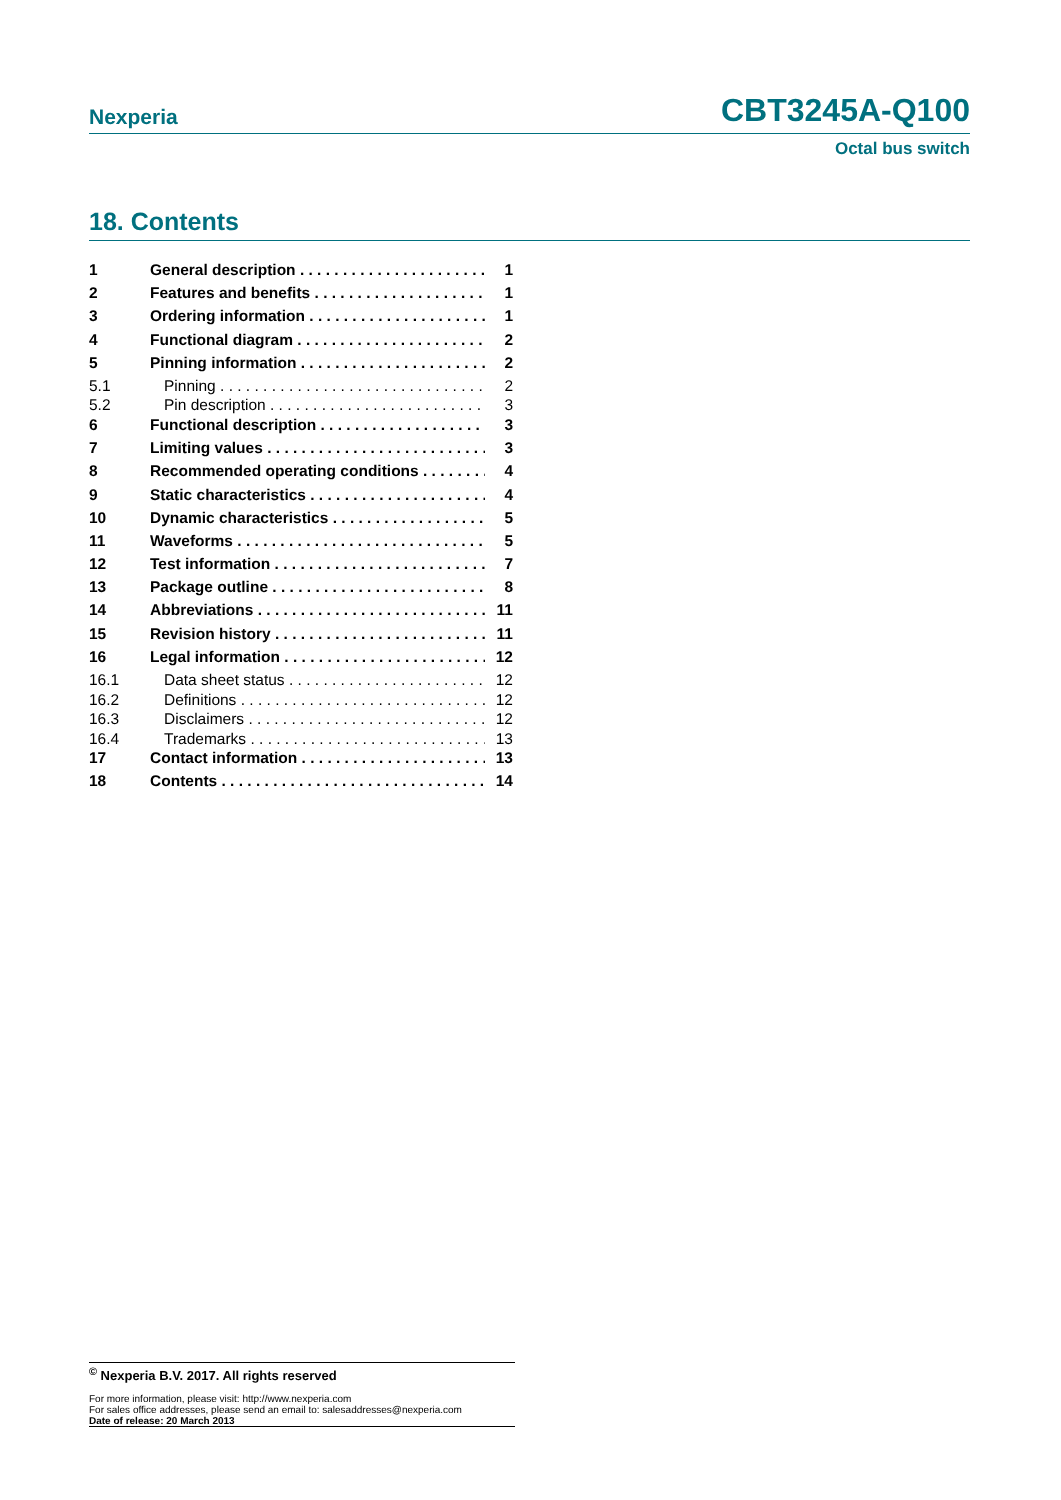Nexperia CBT3245A-Q100
Octal bus switch
18. Contents
1 General description 1
2 Features and benefits 1
3 Ordering information 1
4 Functional diagram 2
5 Pinning information 2
5.1 Pinning 2
5.2 Pin description 3
6 Functional description 3
7 Limiting values 3
8 Recommended operating conditions 4
9 Static characteristics 4
10 Dynamic characteristics 5
11 Waveforms 5
12 Test information 7
13 Package outline 8
14 Abbreviations 11
15 Revision history 11
16 Legal information 12
16.1 Data sheet status 12
16.2 Definitions 12
16.3 Disclaimers 12
16.4 Trademarks 13
17 Contact information 13
18 Contents 14
<sup>©</sup> Nexperia B.V. 2017. All rights reserved
For more information, please visit: http://www.nexperia.com
For sales office addresses, please send an email to: salesaddresses@nexperia.com
Date of release: 20 March 2013